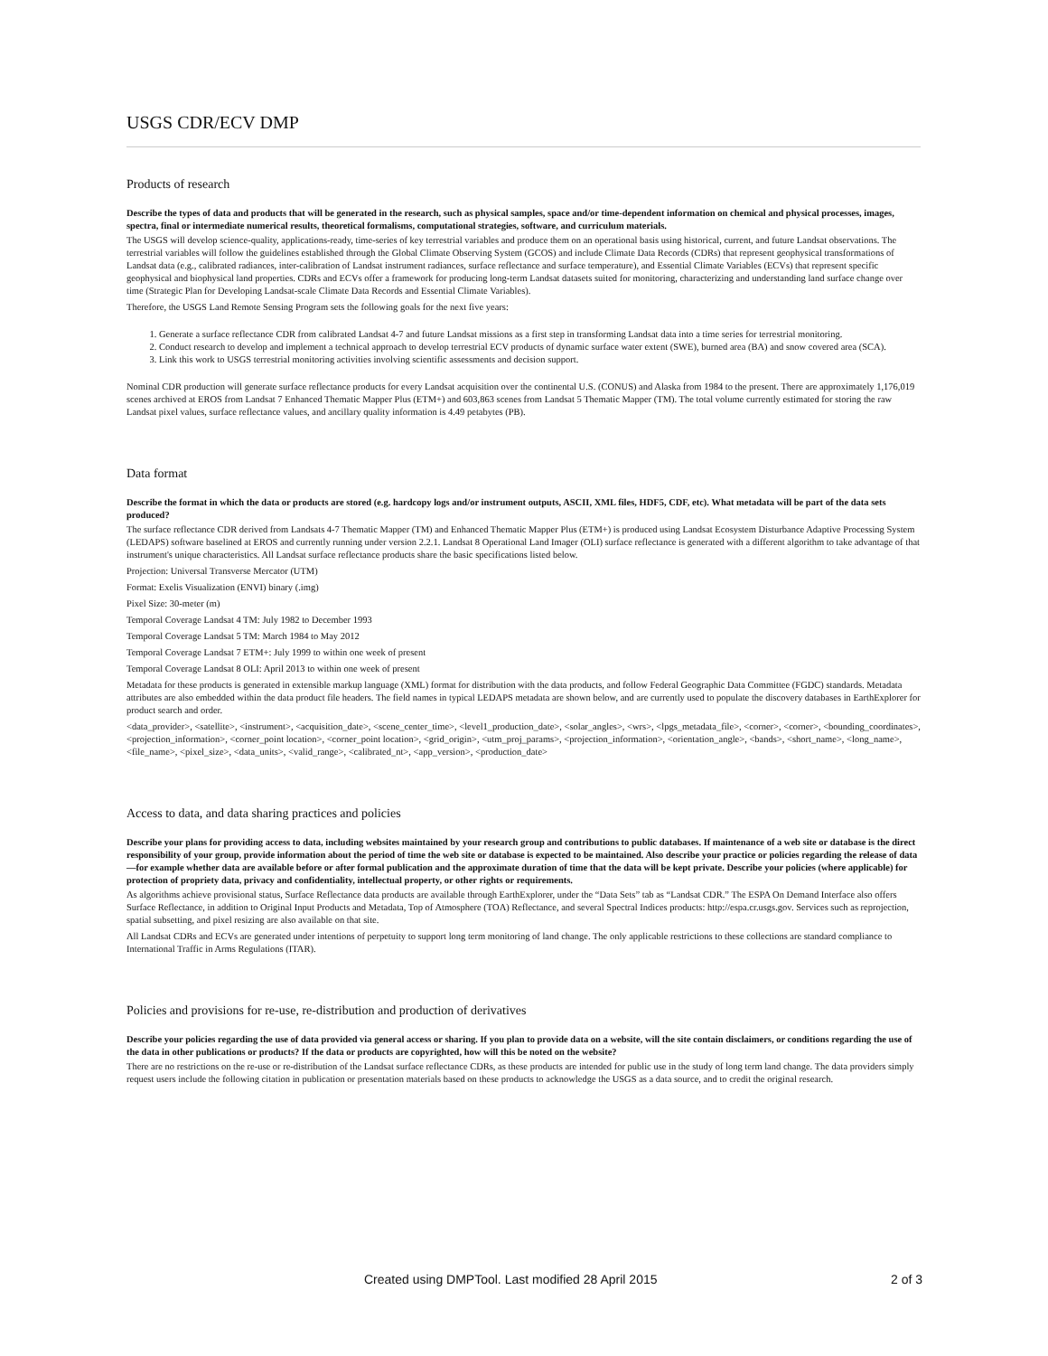USGS CDR/ECV DMP
Products of research
Describe the types of data and products that will be generated in the research, such as physical samples, space and/or time-dependent information on chemical and physical processes, images, spectra, final or intermediate numerical results, theoretical formalisms, computational strategies, software, and curriculum materials.
The USGS will develop science-quality, applications-ready, time-series of key terrestrial variables and produce them on an operational basis using historical, current, and future Landsat observations. The terrestrial variables will follow the guidelines established through the Global Climate Observing System (GCOS) and include Climate Data Records (CDRs) that represent geophysical transformations of Landsat data (e.g., calibrated radiances, inter-calibration of Landsat instrument radiances, surface reflectance and surface temperature), and Essential Climate Variables (ECVs) that represent specific geophysical and biophysical land properties. CDRs and ECVs offer a framework for producing long-term Landsat datasets suited for monitoring, characterizing and understanding land surface change over time (Strategic Plan for Developing Landsat-scale Climate Data Records and Essential Climate Variables).
Therefore, the USGS Land Remote Sensing Program sets the following goals for the next five years:
1. Generate a surface reflectance CDR from calibrated Landsat 4-7 and future Landsat missions as a first step in transforming Landsat data into a time series for terrestrial monitoring.
2. Conduct research to develop and implement a technical approach to develop terrestrial ECV products of dynamic surface water extent (SWE), burned area (BA) and snow covered area (SCA).
3. Link this work to USGS terrestrial monitoring activities involving scientific assessments and decision support.
Nominal CDR production will generate surface reflectance products for every Landsat acquisition over the continental U.S. (CONUS) and Alaska from 1984 to the present. There are approximately 1,176,019 scenes archived at EROS from Landsat 7 Enhanced Thematic Mapper Plus (ETM+) and 603,863 scenes from Landsat 5 Thematic Mapper (TM). The total volume currently estimated for storing the raw Landsat pixel values, surface reflectance values, and ancillary quality information is 4.49 petabytes (PB).
Data format
Describe the format in which the data or products are stored (e.g. hardcopy logs and/or instrument outputs, ASCII, XML files, HDF5, CDF, etc). What metadata will be part of the data sets produced?
The surface reflectance CDR derived from Landsats 4-7 Thematic Mapper (TM) and Enhanced Thematic Mapper Plus (ETM+) is produced using Landsat Ecosystem Disturbance Adaptive Processing System (LEDAPS) software baselined at EROS and currently running under version 2.2.1. Landsat 8 Operational Land Imager (OLI) surface reflectance is generated with a different algorithm to take advantage of that instrument's unique characteristics. All Landsat surface reflectance products share the basic specifications listed below.
Projection: Universal Transverse Mercator (UTM)
Format: Exelis Visualization (ENVI) binary (.img)
Pixel Size: 30-meter (m)
Temporal Coverage Landsat 4 TM: July 1982 to December 1993
Temporal Coverage Landsat 5 TM: March 1984 to May 2012
Temporal Coverage Landsat 7 ETM+: July 1999 to within one week of present
Temporal Coverage Landsat 8 OLI: April 2013 to within one week of present
Metadata for these products is generated in extensible markup language (XML) format for distribution with the data products, and follow Federal Geographic Data Committee (FGDC) standards. Metadata attributes are also embedded within the data product file headers. The field names in typical LEDAPS metadata are shown below, and are currently used to populate the discovery databases in EarthExplorer for product search and order.
<data_provider>, <satellite>, <instrument>, <acquisition_date>, <scene_center_time>, <level1_production_date>, <solar_angles>, <wrs>, <lpgs_metadata_file>, <corner>, <corner>, <bounding_coordinates>, <projection_information>, <corner_point location>, <corner_point location>, <grid_origin>, <utm_proj_params>, <projection_information>, <orientation_angle>, <bands>, <short_name>, <long_name>, <file_name>, <pixel_size>, <data_units>, <valid_range>, <calibrated_nt>, <app_version>, <production_date>
Access to data, and data sharing practices and policies
Describe your plans for providing access to data, including websites maintained by your research group and contributions to public databases. If maintenance of a web site or database is the direct responsibility of your group, provide information about the period of time the web site or database is expected to be maintained. Also describe your practice or policies regarding the release of data—for example whether data are available before or after formal publication and the approximate duration of time that the data will be kept private. Describe your policies (where applicable) for protection of propriety data, privacy and confidentiality, intellectual property, or other rights or requirements.
As algorithms achieve provisional status, Surface Reflectance data products are available through EarthExplorer, under the “Data Sets” tab as “Landsat CDR.” The ESPA On Demand Interface also offers Surface Reflectance, in addition to Original Input Products and Metadata, Top of Atmosphere (TOA) Reflectance, and several Spectral Indices products: http://espa.cr.usgs.gov. Services such as reprojection, spatial subsetting, and pixel resizing are also available on that site.
All Landsat CDRs and ECVs are generated under intentions of perpetuity to support long term monitoring of land change. The only applicable restrictions to these collections are standard compliance to International Traffic in Arms Regulations (ITAR).
Policies and provisions for re-use, re-distribution and production of derivatives
Describe your policies regarding the use of data provided via general access or sharing. If you plan to provide data on a website, will the site contain disclaimers, or conditions regarding the use of the data in other publications or products? If the data or products are copyrighted, how will this be noted on the website?
There are no restrictions on the re-use or re-distribution of the Landsat surface reflectance CDRs, as these products are intended for public use in the study of long term land change. The data providers simply request users include the following citation in publication or presentation materials based on these products to acknowledge the USGS as a data source, and to credit the original research.
Created using DMPTool. Last modified 28 April 2015 2 of 3